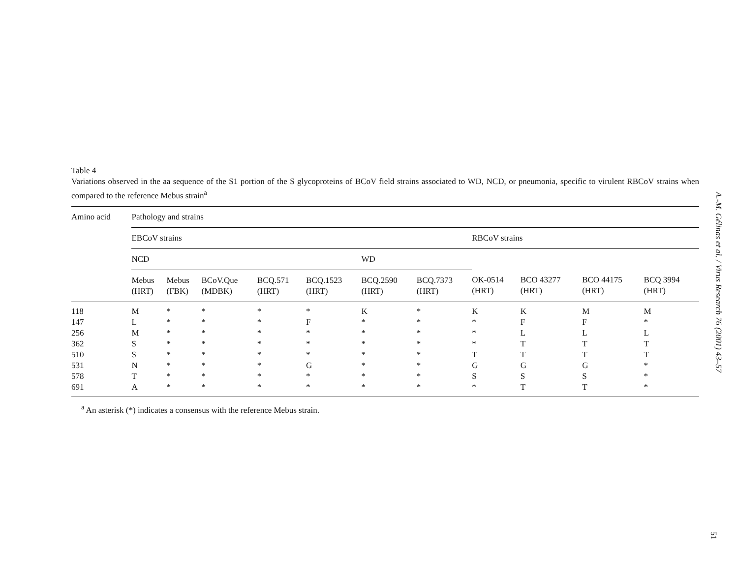Table 4
Variations observed in the aa sequence of the S1 portion of the S glycoproteins of BCoV field strains associated to WD, NCD, or pneumonia, specific to virulent RBCoV strains when compared to the reference Mebus strain<sup>a</sup>
| Amino acid | Pathology and strains | | | | | | | | | | |
| --- | --- | --- | --- | --- | --- | --- | --- | --- | --- | --- | --- |
| | EBCoV strains | | | | | | | RBCoV strains | | | |
| | NCD | | | | | WD | | | | | |
| | Mebus (HRT) | Mebus (FBK) | BCoV.Que (MDBK) | BCQ.571 (HRT) | BCQ.1523 (HRT) | BCQ.2590 (HRT) | BCQ.7373 (HRT) | OK-0514 (HRT) | BCO 43277 (HRT) | BCO 44175 (HRT) | BCQ 3994 (HRT) |
| 118 | M | * | * | * | * | K | * | K | K | M | M |
| 147 | L | * | * | * | F | * | * | * | F | F | * |
| 256 | M | * | * | * | * | * | * | * | L | L | L |
| 362 | S | * | * | * | * | * | * | * | T | T | T |
| 510 | S | * | * | * | * | * | * | T | T | T | T |
| 531 | N | * | * | * | G | * | * | G | G | G | * |
| 578 | T | * | * | * | * | * | * | S | S | S | * |
| 691 | A | * | * | * | * | * | * | * | T | T | * |
<sup>a</sup> An asterisk (*) indicates a consensus with the reference Mebus strain.
A.-M. Gélinas et al. / Virus Research 76 (2001) 43–57
51